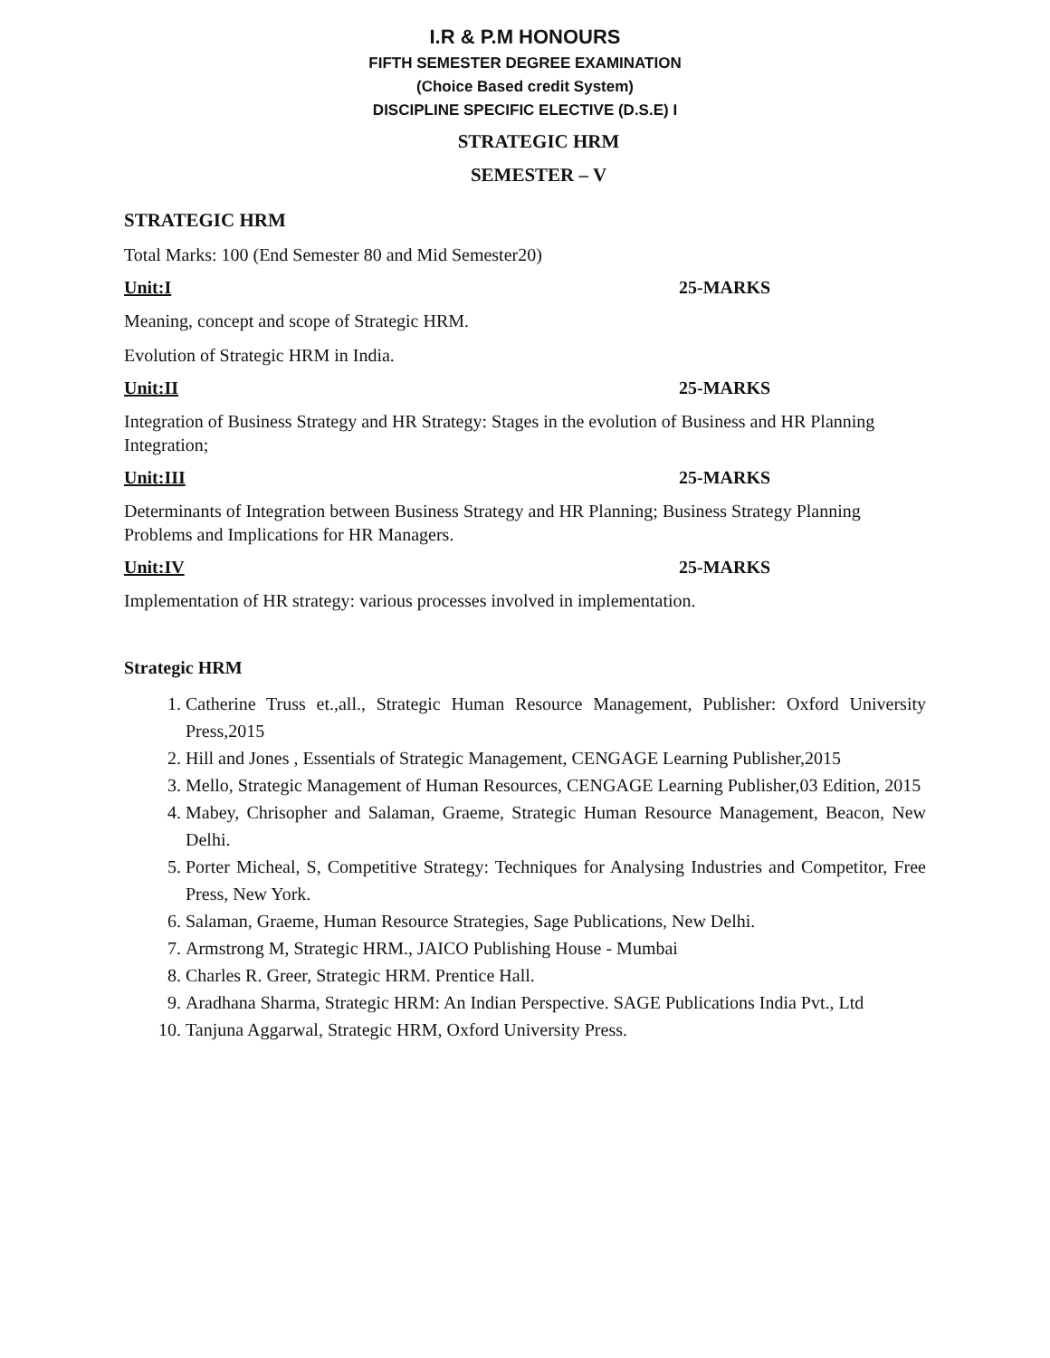I.R & P.M HONOURS
FIFTH SEMESTER DEGREE EXAMINATION
(Choice Based credit System)
DISCIPLINE SPECIFIC ELECTIVE (D.S.E) I
STRATEGIC HRM
SEMESTER – V
STRATEGIC HRM
Total Marks: 100 (End Semester 80 and Mid Semester20)
Unit:I 25-MARKS
Meaning, concept and scope of Strategic HRM.
Evolution of Strategic HRM in India.
Unit:II 25-MARKS
Integration of Business Strategy and HR Strategy: Stages in the evolution of Business and HR Planning Integration;
Unit:III 25-MARKS
Determinants of Integration between Business Strategy and HR Planning; Business Strategy Planning Problems and Implications for HR Managers.
Unit:IV 25-MARKS
Implementation of HR strategy: various processes involved in implementation.
Strategic HRM
1. Catherine Truss et.,all., Strategic Human Resource Management, Publisher: Oxford University Press,2015
2. Hill and Jones , Essentials of Strategic Management, CENGAGE Learning Publisher,2015
3. Mello, Strategic Management of Human Resources, CENGAGE Learning Publisher,03 Edition, 2015
4. Mabey, Chrisopher and Salaman, Graeme, Strategic Human Resource Management, Beacon, New Delhi.
5. Porter Micheal, S, Competitive Strategy: Techniques for Analysing Industries and Competitor, Free Press, New York.
6. Salaman, Graeme, Human Resource Strategies, Sage Publications, New Delhi.
7. Armstrong M, Strategic HRM., JAICO Publishing House - Mumbai
8. Charles R. Greer, Strategic HRM. Prentice Hall.
9. Aradhana Sharma, Strategic HRM: An Indian Perspective. SAGE Publications India Pvt., Ltd
10. Tanjuna Aggarwal, Strategic HRM, Oxford University Press.